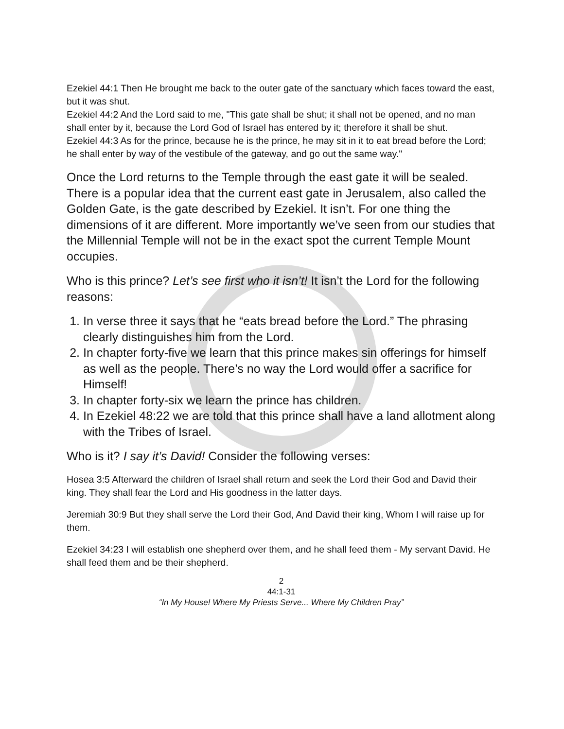Ezekiel 44:1 Then He brought me back to the outer gate of the sanctuary which faces toward the east, but it was shut.
Ezekiel 44:2 And the Lord said to me, "This gate shall be shut; it shall not be opened, and no man shall enter by it, because the Lord God of Israel has entered by it; therefore it shall be shut.
Ezekiel 44:3 As for the prince, because he is the prince, he may sit in it to eat bread before the Lord; he shall enter by way of the vestibule of the gateway, and go out the same way."
Once the Lord returns to the Temple through the east gate it will be sealed. There is a popular idea that the current east gate in Jerusalem, also called the Golden Gate, is the gate described by Ezekiel. It isn’t. For one thing the dimensions of it are different. More importantly we’ve seen from our studies that the Millennial Temple will not be in the exact spot the current Temple Mount occupies.
Who is this prince? Let’s see first who it isn’t! It isn’t the Lord for the following reasons:
1. In verse three it says that he “eats bread before the Lord.” The phrasing clearly distinguishes him from the Lord.
2. In chapter forty-five we learn that this prince makes sin offerings for himself as well as the people. There’s no way the Lord would offer a sacrifice for Himself!
3. In chapter forty-six we learn the prince has children.
4. In Ezekiel 48:22 we are told that this prince shall have a land allotment along with the Tribes of Israel.
Who is it? I say it’s David! Consider the following verses:
Hosea 3:5 Afterward the children of Israel shall return and seek the Lord their God and David their king. They shall fear the Lord and His goodness in the latter days.
Jeremiah 30:9 But they shall serve the Lord their God, And David their king, Whom I will raise up for them.
Ezekiel 34:23 I will establish one shepherd over them, and he shall feed them - My servant David. He shall feed them and be their shepherd.
2
44:1-31
“In My House! Where My Priests Serve... Where My Children Pray”